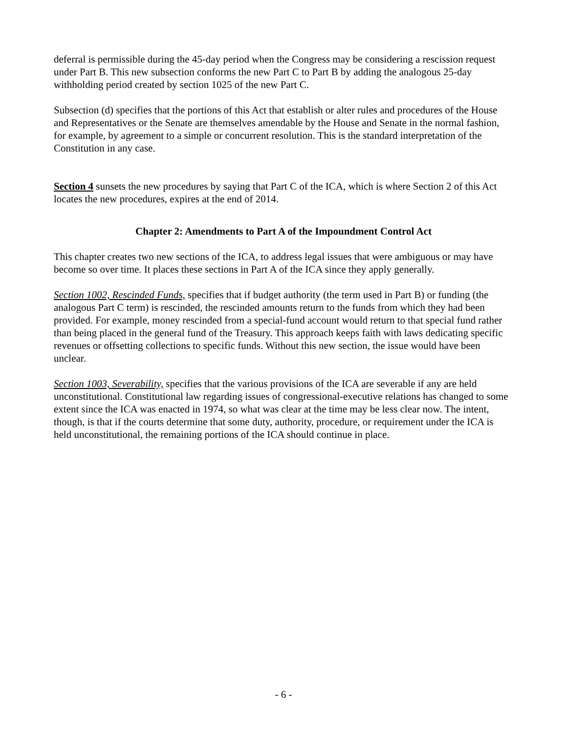deferral is permissible during the 45-day period when the Congress may be considering a rescission request under Part B. This new subsection conforms the new Part C to Part B by adding the analogous 25-day withholding period created by section 1025 of the new Part C.
Subsection (d) specifies that the portions of this Act that establish or alter rules and procedures of the House and Representatives or the Senate are themselves amendable by the House and Senate in the normal fashion, for example, by agreement to a simple or concurrent resolution. This is the standard interpretation of the Constitution in any case.
Section 4 sunsets the new procedures by saying that Part C of the ICA, which is where Section 2 of this Act locates the new procedures, expires at the end of 2014.
Chapter 2: Amendments to Part A of the Impoundment Control Act
This chapter creates two new sections of the ICA, to address legal issues that were ambiguous or may have become so over time. It places these sections in Part A of the ICA since they apply generally.
Section 1002, Rescinded Funds, specifies that if budget authority (the term used in Part B) or funding (the analogous Part C term) is rescinded, the rescinded amounts return to the funds from which they had been provided. For example, money rescinded from a special-fund account would return to that special fund rather than being placed in the general fund of the Treasury. This approach keeps faith with laws dedicating specific revenues or offsetting collections to specific funds. Without this new section, the issue would have been unclear.
Section 1003, Severability, specifies that the various provisions of the ICA are severable if any are held unconstitutional. Constitutional law regarding issues of congressional-executive relations has changed to some extent since the ICA was enacted in 1974, so what was clear at the time may be less clear now. The intent, though, is that if the courts determine that some duty, authority, procedure, or requirement under the ICA is held unconstitutional, the remaining portions of the ICA should continue in place.
- 6 -